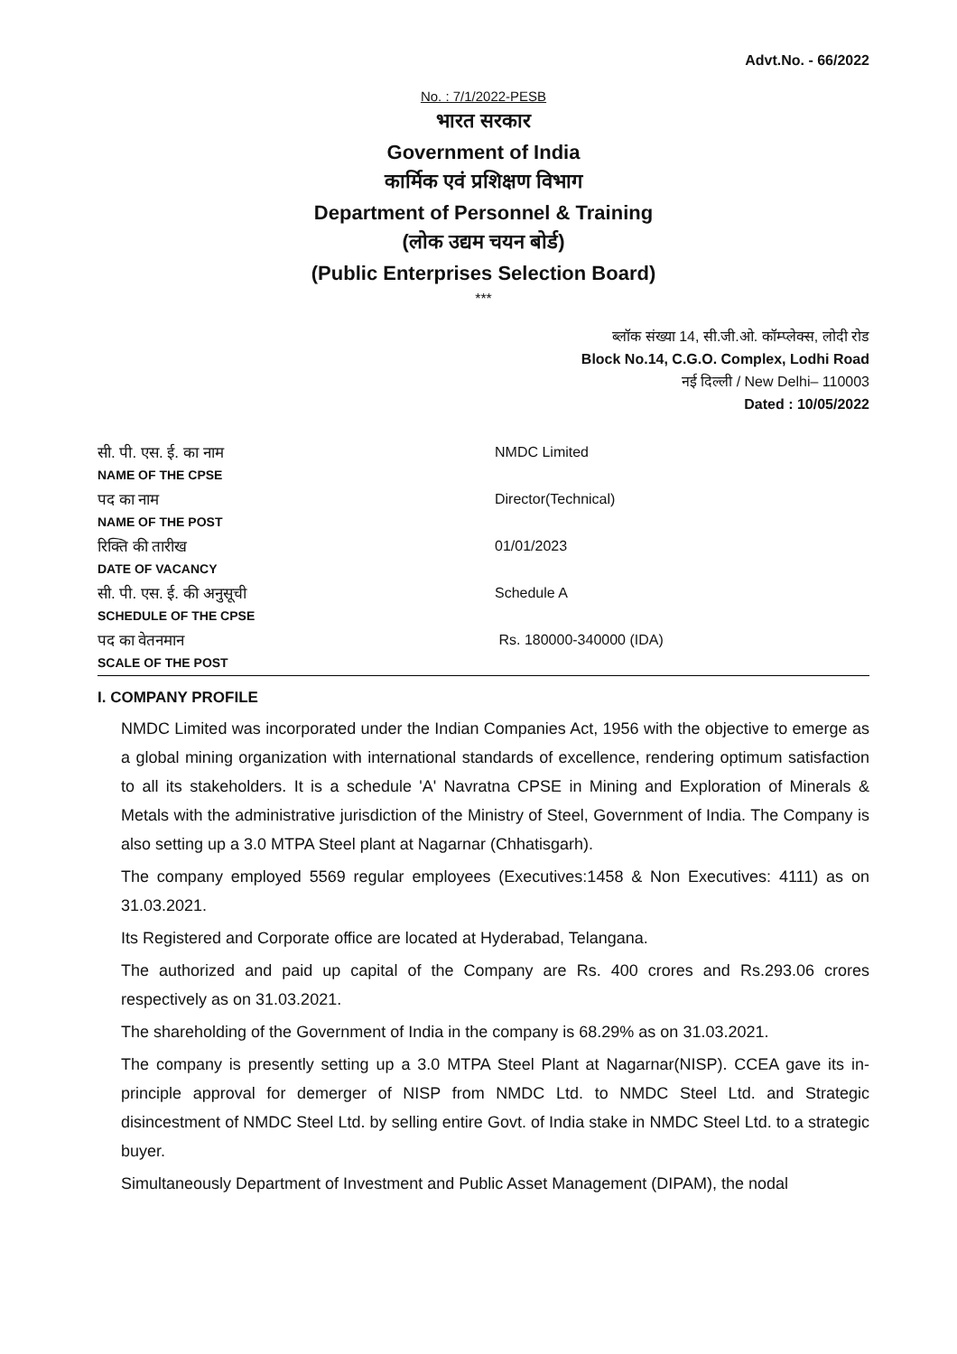Advt.No. - 66/2022
No. : 7/1/2022-PESB
भारत सरकार
Government of India
कार्मिक एवं प्रशिक्षण विभाग
Department of Personnel & Training
(लोक उद्यम चयन बोर्ड)
(Public Enterprises Selection Board)
***
ब्लॉक संख्या 14, सी.जी.ओ. कॉम्प्लेक्स, लोदी रोड
Block No.14, C.G.O. Complex, Lodhi Road
नई दिल्ली / New Delhi– 110003
Dated : 10/05/2022
| सी. पी. एस. ई. का नाम NAME OF THE CPSE | NMDC Limited |
| पद का नाम NAME OF THE POST | Director(Technical) |
| रिक्ति की तारीख DATE OF VACANCY | 01/01/2023 |
| सी. पी. एस. ई. की अनुसूची SCHEDULE OF THE CPSE | Schedule A |
| पद का वेतनमान SCALE OF THE POST | Rs. 180000-340000 (IDA) |
I. COMPANY PROFILE
NMDC Limited was incorporated under the Indian Companies Act, 1956 with the objective to emerge as a global mining organization with international standards of excellence, rendering optimum satisfaction to all its stakeholders. It is a schedule 'A' Navratna CPSE in Mining and Exploration of Minerals & Metals with the administrative jurisdiction of the Ministry of Steel, Government of India. The Company is also setting up a 3.0 MTPA Steel plant at Nagarnar (Chhatisgarh).
The company employed 5569 regular employees (Executives:1458 & Non Executives: 4111) as on 31.03.2021.
Its Registered and Corporate office are located at Hyderabad, Telangana.
The authorized and paid up capital of the Company are Rs. 400 crores and Rs.293.06 crores respectively as on 31.03.2021.
The shareholding of the Government of India in the company is 68.29% as on 31.03.2021.
The company is presently setting up a 3.0 MTPA Steel Plant at Nagarnar(NISP). CCEA gave its in-principle approval for demerger of NISP from NMDC Ltd. to NMDC Steel Ltd. and Strategic disincestment of NMDC Steel Ltd. by selling entire Govt. of India stake in NMDC Steel Ltd. to a strategic buyer.
Simultaneously Department of Investment and Public Asset Management (DIPAM), the nodal